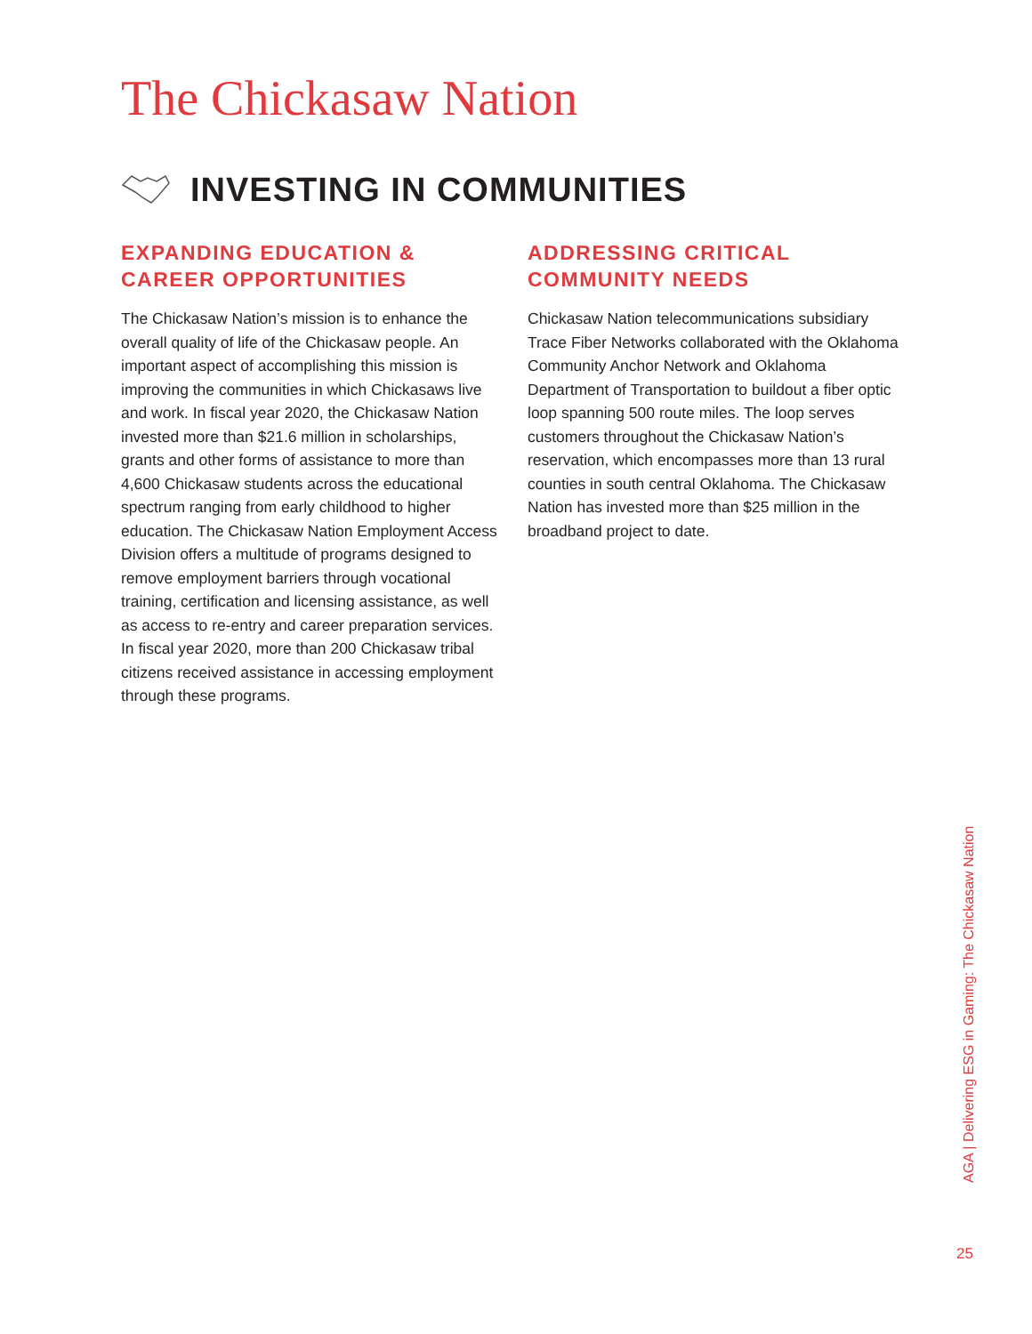The Chickasaw Nation
INVESTING IN COMMUNITIES
EXPANDING EDUCATION &
CAREER OPPORTUNITIES
The Chickasaw Nation’s mission is to enhance the overall quality of life of the Chickasaw people. An important aspect of accomplishing this mission is improving the communities in which Chickasaws live and work. In fiscal year 2020, the Chickasaw Nation invested more than $21.6 million in scholarships, grants and other forms of assistance to more than 4,600 Chickasaw students across the educational spectrum ranging from early childhood to higher education. The Chickasaw Nation Employment Access Division offers a multitude of programs designed to remove employment barriers through vocational training, certification and licensing assistance, as well as access to re-entry and career preparation services. In fiscal year 2020, more than 200 Chickasaw tribal citizens received assistance in accessing employment through these programs.
ADDRESSING CRITICAL
COMMUNITY NEEDS
Chickasaw Nation telecommunications subsidiary Trace Fiber Networks collaborated with the Oklahoma Community Anchor Network and Oklahoma Department of Transportation to buildout a fiber optic loop spanning 500 route miles. The loop serves customers throughout the Chickasaw Nation’s reservation, which encompasses more than 13 rural counties in south central Oklahoma. The Chickasaw Nation has invested more than $25 million in the broadband project to date.
AGA | Delivering ESG in Gaming: The Chickasaw Nation
25